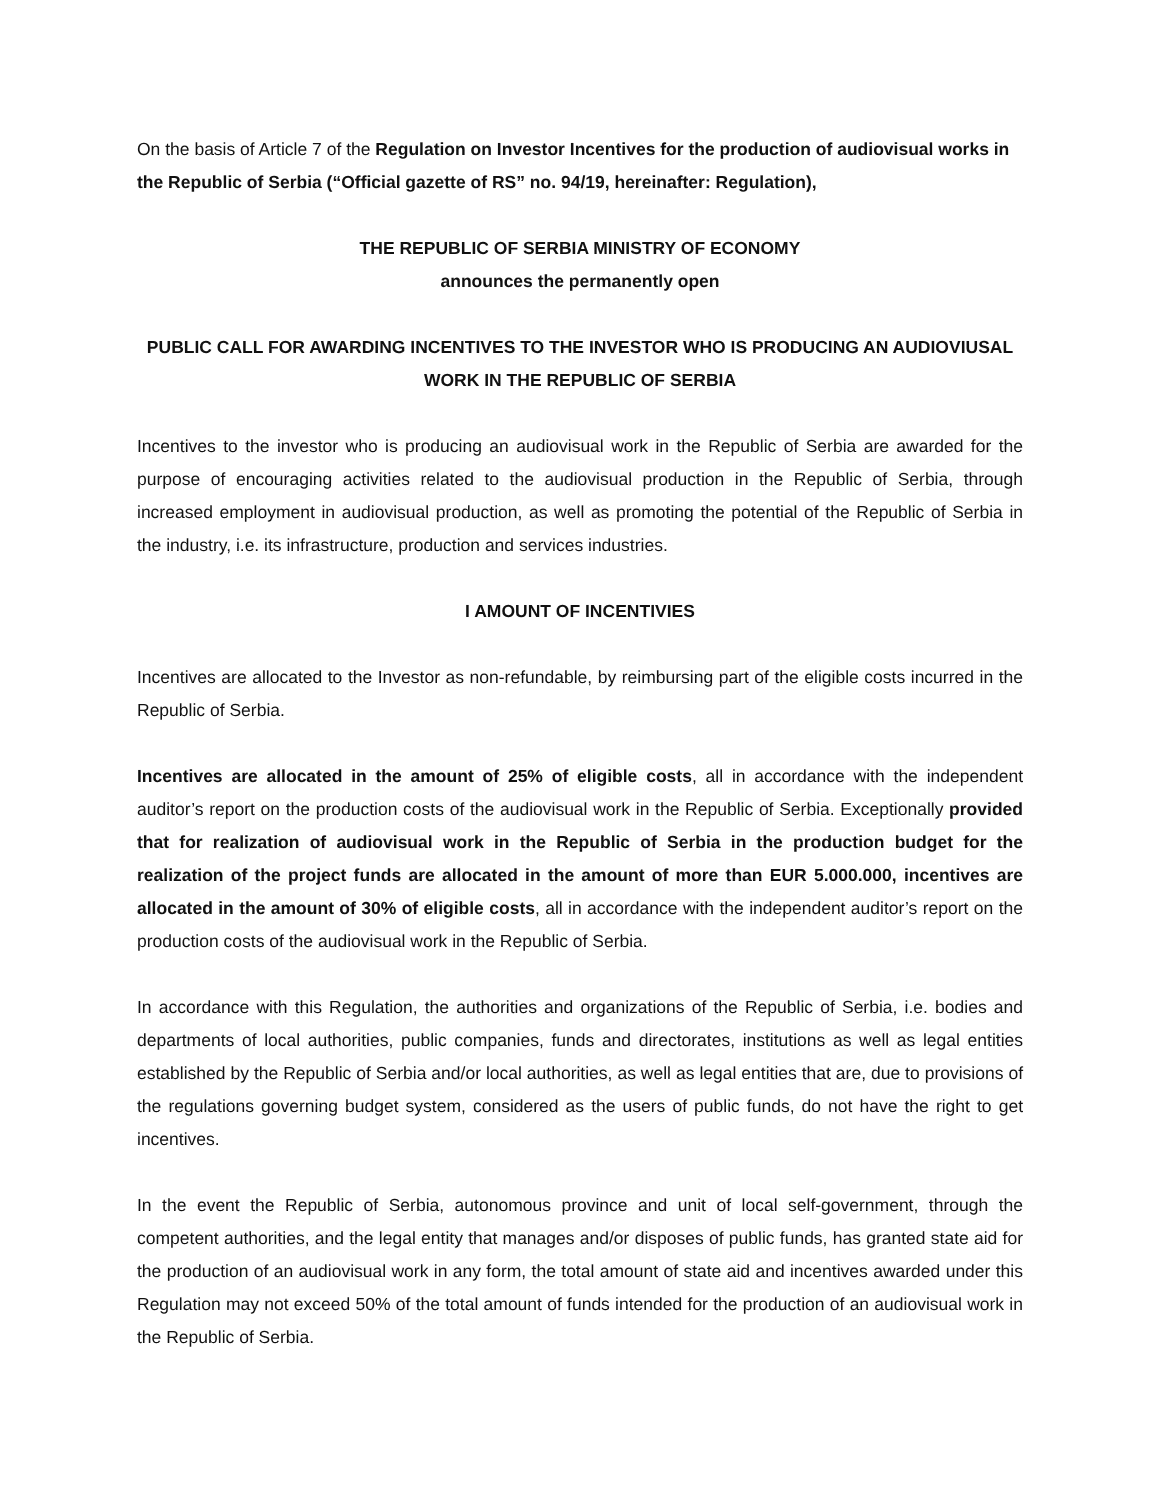On the basis of Article 7 of the Regulation on Investor Incentives for the production of audiovisual works in the Republic of Serbia (“Official gazette of RS” no. 94/19, hereinafter: Regulation),
THE REPUBLIC OF SERBIA MINISTRY OF ECONOMY
announces the permanently open
PUBLIC CALL FOR AWARDING INCENTIVES TO THE INVESTOR WHO IS PRODUCING AN AUDIOVIUSAL WORK IN THE REPUBLIC OF SERBIA
Incentives to the investor who is producing an audiovisual work in the Republic of Serbia are awarded for the purpose of encouraging activities related to the audiovisual production in the Republic of Serbia, through increased employment in audiovisual production, as well as promoting the potential of the Republic of Serbia in the industry, i.e. its infrastructure, production and services industries.
I AMOUNT OF INCENTIVIES
Incentives are allocated to the Investor as non-refundable, by reimbursing part of the eligible costs incurred in the Republic of Serbia.
Incentives are allocated in the amount of 25% of eligible costs, all in accordance with the independent auditor’s report on the production costs of the audiovisual work in the Republic of Serbia. Exceptionally provided that for realization of audiovisual work in the Republic of Serbia in the production budget for the realization of the project funds are allocated in the amount of more than EUR 5.000.000, incentives are allocated in the amount of 30% of eligible costs, all in accordance with the independent auditor’s report on the production costs of the audiovisual work in the Republic of Serbia.
In accordance with this Regulation, the authorities and organizations of the Republic of Serbia, i.e. bodies and departments of local authorities, public companies, funds and directorates, institutions as well as legal entities established by the Republic of Serbia and/or local authorities, as well as legal entities that are, due to provisions of the regulations governing budget system, considered as the users of public funds, do not have the right to get incentives.
In the event the Republic of Serbia, autonomous province and unit of local self-government, through the competent authorities, and the legal entity that manages and/or disposes of public funds, has granted state aid for the production of an audiovisual work in any form, the total amount of state aid and incentives awarded under this Regulation may not exceed 50% of the total amount of funds intended for the production of an audiovisual work in the Republic of Serbia.